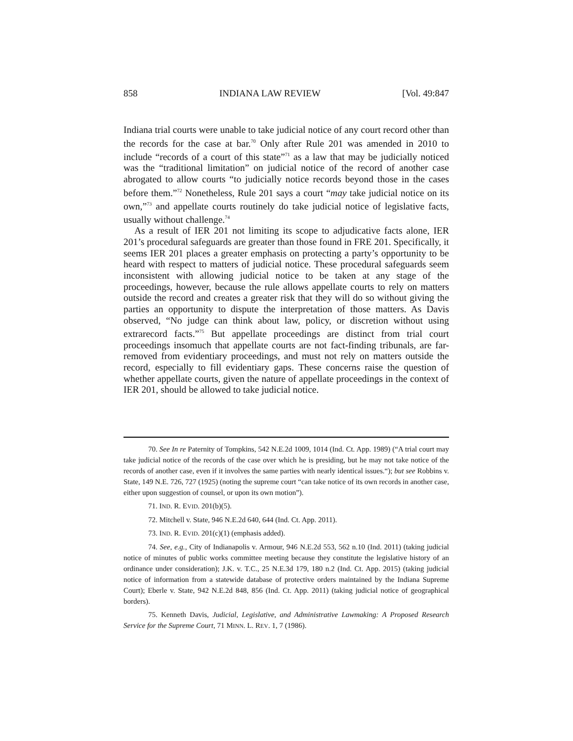858 INDIANA LAW REVIEW [Vol. 49:847
Indiana trial courts were unable to take judicial notice of any court record other than the records for the case at bar.<sup>70</sup> Only after Rule 201 was amended in 2010 to include “records of a court of this state”<sup>71</sup> as a law that may be judicially noticed was the “traditional limitation” on judicial notice of the record of another case abrogated to allow courts “to judicially notice records beyond those in the cases before them.”<sup>72</sup> Nonetheless, Rule 201 says a court “may take judicial notice on its own,”<sup>73</sup> and appellate courts routinely do take judicial notice of legislative facts, usually without challenge.<sup>74</sup>
As a result of IER 201 not limiting its scope to adjudicative facts alone, IER 201’s procedural safeguards are greater than those found in FRE 201. Specifically, it seems IER 201 places a greater emphasis on protecting a party’s opportunity to be heard with respect to matters of judicial notice. These procedural safeguards seem inconsistent with allowing judicial notice to be taken at any stage of the proceedings, however, because the rule allows appellate courts to rely on matters outside the record and creates a greater risk that they will do so without giving the parties an opportunity to dispute the interpretation of those matters. As Davis observed, “No judge can think about law, policy, or discretion without using extrarecord facts.”<sup>75</sup> But appellate proceedings are distinct from trial court proceedings insomuch that appellate courts are not fact-finding tribunals, are far-removed from evidentiary proceedings, and must not rely on matters outside the record, especially to fill evidentiary gaps. These concerns raise the question of whether appellate courts, given the nature of appellate proceedings in the context of IER 201, should be allowed to take judicial notice.
70. See In re Paternity of Tompkins, 542 N.E.2d 1009, 1014 (Ind. Ct. App. 1989) (“A trial court may take judicial notice of the records of the case over which he is presiding, but he may not take notice of the records of another case, even if it involves the same parties with nearly identical issues.“); but see Robbins v. State, 149 N.E. 726, 727 (1925) (noting the supreme court “can take notice of its own records in another case, either upon suggestion of counsel, or upon its own motion”).
71. IND. R. EVID. 201(b)(5).
72. Mitchell v. State, 946 N.E.2d 640, 644 (Ind. Ct. App. 2011).
73. IND. R. EVID. 201(c)(1) (emphasis added).
74. See, e.g., City of Indianapolis v. Armour, 946 N.E.2d 553, 562 n.10 (Ind. 2011) (taking judicial notice of minutes of public works committee meeting because they constitute the legislative history of an ordinance under consideration); J.K. v. T.C., 25 N.E.3d 179, 180 n.2 (Ind. Ct. App. 2015) (taking judicial notice of information from a statewide database of protective orders maintained by the Indiana Supreme Court); Eberle v. State, 942 N.E.2d 848, 856 (Ind. Ct. App. 2011) (taking judicial notice of geographical borders).
75. Kenneth Davis, Judicial, Legislative, and Administrative Lawmaking: A Proposed Research Service for the Supreme Court, 71 MINN. L. REV. 1, 7 (1986).